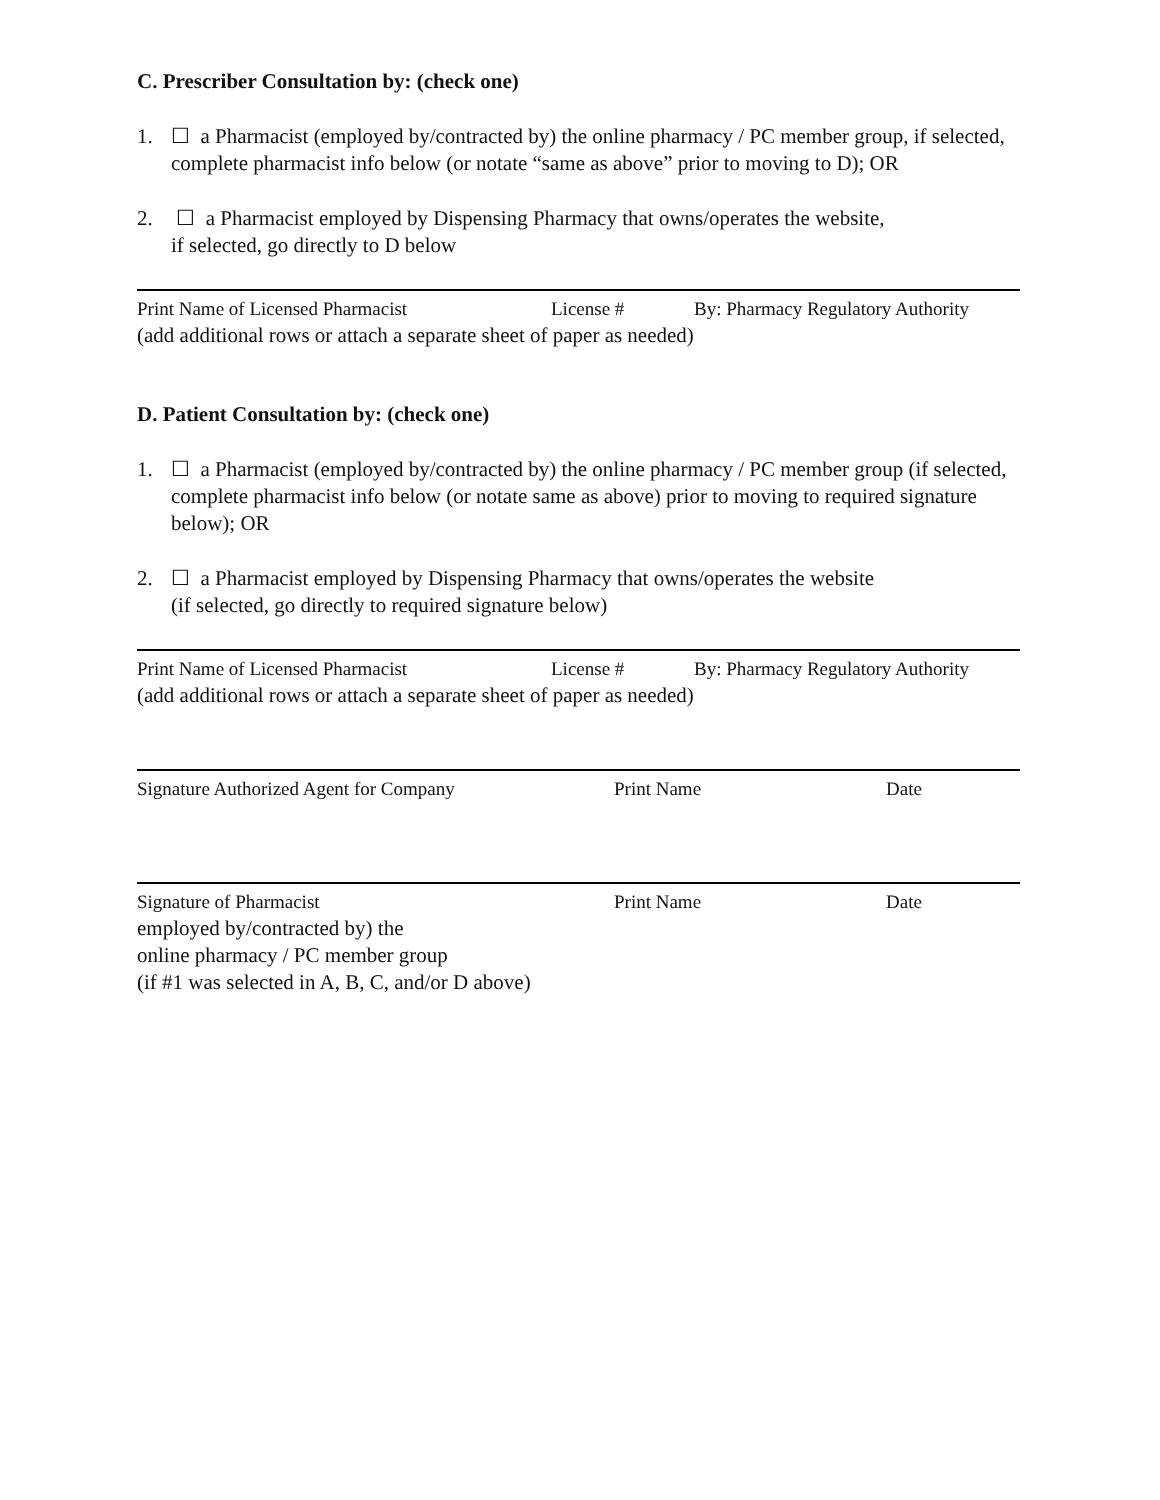C. Prescriber Consultation by: (check one)
1. ☐ a Pharmacist (employed by/contracted by) the online pharmacy / PC member group, if selected, complete pharmacist info below (or notate “same as above” prior to moving to D); OR
2. ☐ a Pharmacist employed by Dispensing Pharmacy that owns/operates the website,
if selected, go directly to D below
Print Name of Licensed Pharmacist License # By: Pharmacy Regulatory Authority
(add additional rows or attach a separate sheet of paper as needed)
D. Patient Consultation by: (check one)
1. ☐ a Pharmacist (employed by/contracted by) the online pharmacy / PC member group (if selected, complete pharmacist info below (or notate same as above) prior to moving to required signature below); OR
2. ☐ a Pharmacist employed by Dispensing Pharmacy that owns/operates the website
(if selected, go directly to required signature below)
Print Name of Licensed Pharmacist License # By: Pharmacy Regulatory Authority
(add additional rows or attach a separate sheet of paper as needed)
Signature Authorized Agent for Company Print Name Date
Signature of Pharmacist Print Name Date
employed by/contracted by) the
online pharmacy / PC member group
(if #1 was selected in A, B, C, and/or D above)